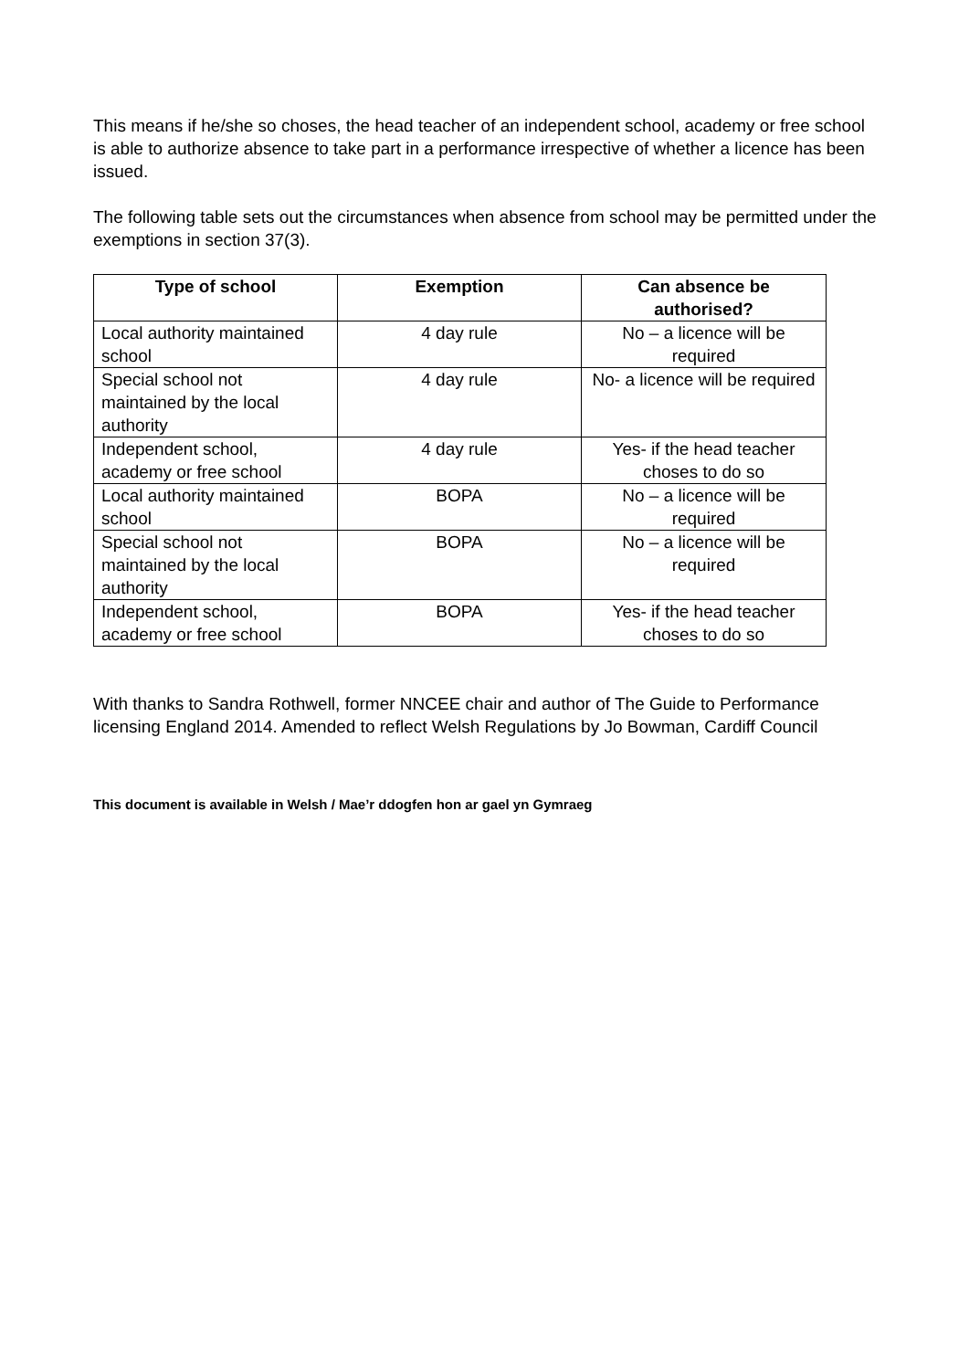This means if he/she so choses, the head teacher of an independent school, academy or free school is able to authorize absence to take part in a performance irrespective of whether a licence has been issued.
The following table sets out the circumstances when absence from school may be permitted under the exemptions in section 37(3).
| Type of school | Exemption | Can absence be authorised? |
| --- | --- | --- |
| Local authority maintained school | 4 day rule | No – a licence will be required |
| Special school not maintained by the local authority | 4 day rule | No- a licence will be required |
| Independent school, academy or free school | 4 day rule | Yes- if the head teacher choses to do so |
| Local authority maintained school | BOPA | No – a licence will be required |
| Special school not maintained by the local authority | BOPA | No – a licence will be required |
| Independent school, academy or free school | BOPA | Yes- if the head teacher choses to do so |
With thanks to Sandra Rothwell, former NNCEE chair and author of The Guide to Performance licensing England 2014. Amended to reflect Welsh Regulations by Jo Bowman, Cardiff Council
This document is available in Welsh / Mae’r ddogfen hon ar gael yn Gymraeg